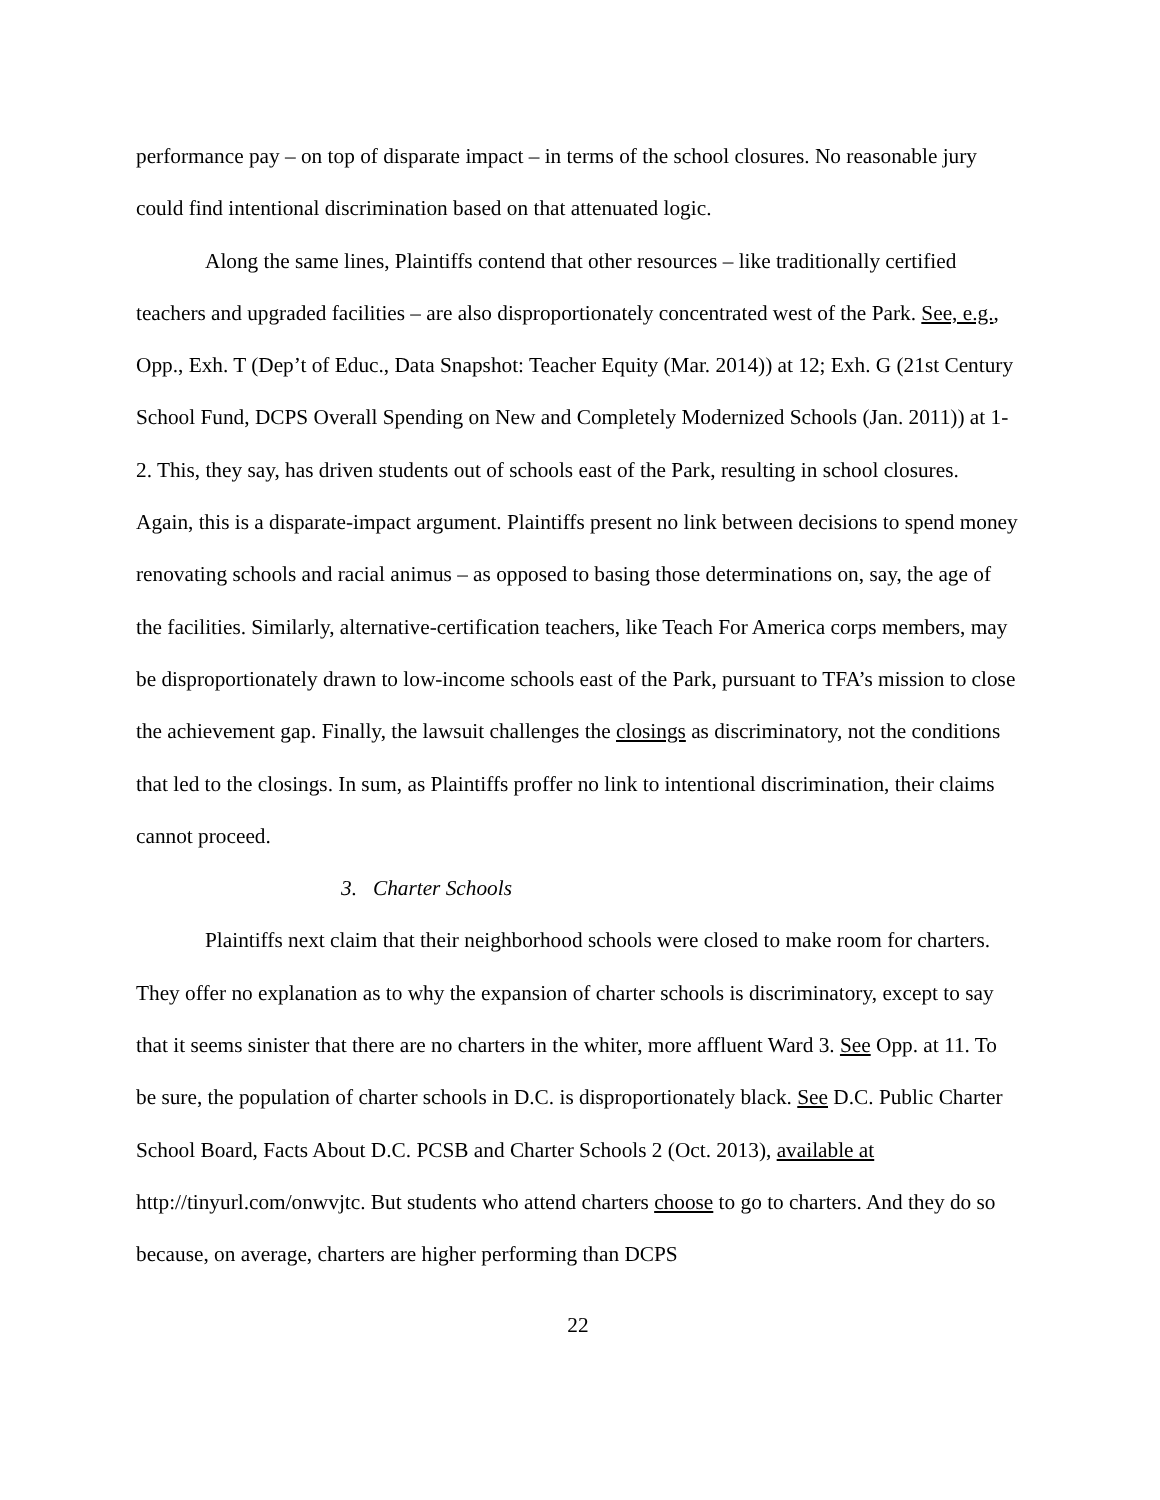performance pay – on top of disparate impact – in terms of the school closures. No reasonable jury could find intentional discrimination based on that attenuated logic.
Along the same lines, Plaintiffs contend that other resources – like traditionally certified teachers and upgraded facilities – are also disproportionately concentrated west of the Park. See, e.g., Opp., Exh. T (Dep’t of Educ., Data Snapshot: Teacher Equity (Mar. 2014)) at 12; Exh. G (21st Century School Fund, DCPS Overall Spending on New and Completely Modernized Schools (Jan. 2011)) at 1-2. This, they say, has driven students out of schools east of the Park, resulting in school closures. Again, this is a disparate-impact argument. Plaintiffs present no link between decisions to spend money renovating schools and racial animus – as opposed to basing those determinations on, say, the age of the facilities. Similarly, alternative-certification teachers, like Teach For America corps members, may be disproportionately drawn to low-income schools east of the Park, pursuant to TFA’s mission to close the achievement gap. Finally, the lawsuit challenges the closings as discriminatory, not the conditions that led to the closings. In sum, as Plaintiffs proffer no link to intentional discrimination, their claims cannot proceed.
3. Charter Schools
Plaintiffs next claim that their neighborhood schools were closed to make room for charters. They offer no explanation as to why the expansion of charter schools is discriminatory, except to say that it seems sinister that there are no charters in the whiter, more affluent Ward 3. See Opp. at 11. To be sure, the population of charter schools in D.C. is disproportionately black. See D.C. Public Charter School Board, Facts About D.C. PCSB and Charter Schools 2 (Oct. 2013), available at http://tinyurl.com/onwvjtc. But students who attend charters choose to go to charters. And they do so because, on average, charters are higher performing than DCPS
22